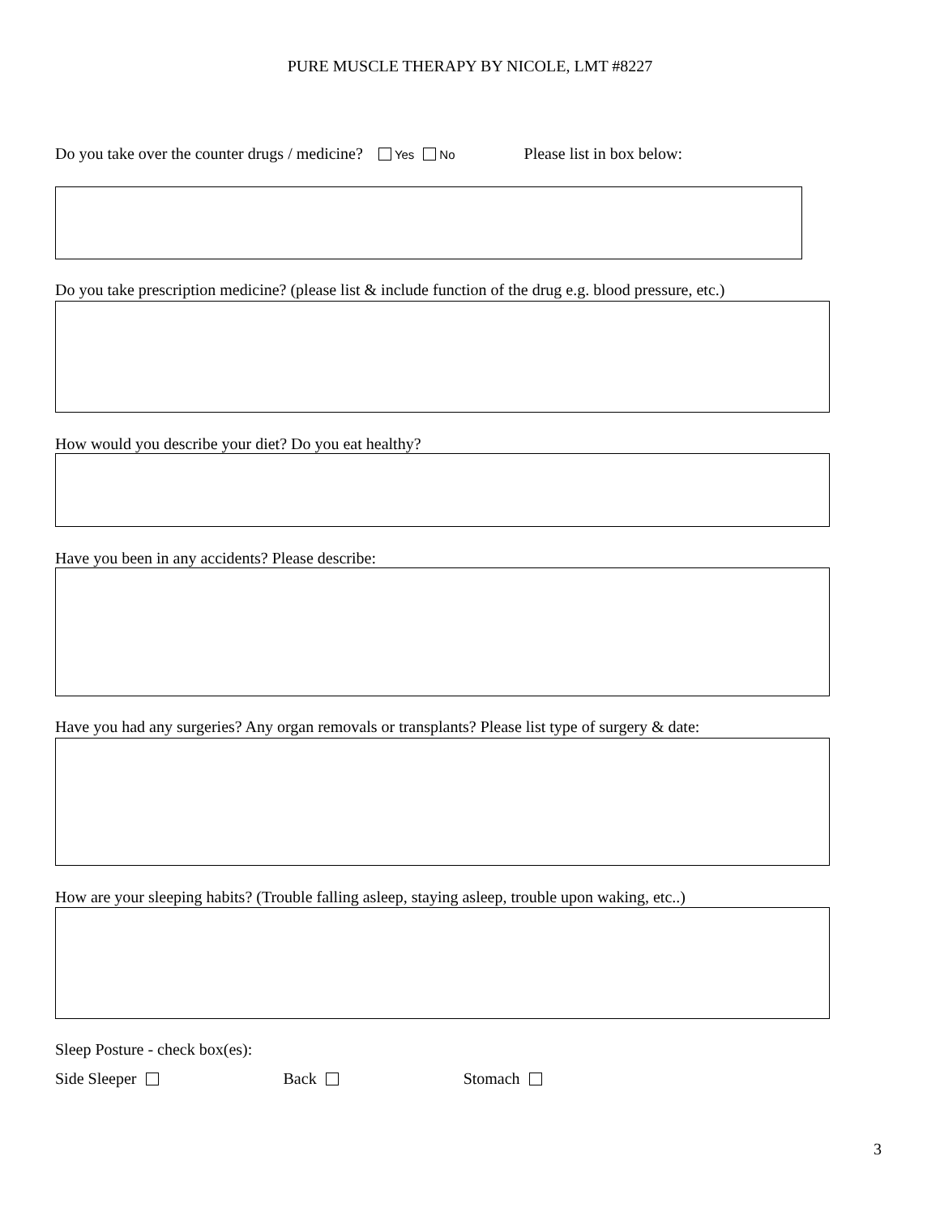PURE MUSCLE THERAPY BY NICOLE, LMT #8227
Do you take over the counter drugs / medicine? Yes No Please list in box below:
Do you take prescription medicine? (please list & include function of the drug e.g. blood pressure, etc.)
How would you describe your diet? Do you eat healthy?
Have you been in any accidents? Please describe:
Have you had any surgeries? Any organ removals or transplants? Please list type of surgery & date:
How are your sleeping habits? (Trouble falling asleep, staying asleep, trouble upon waking, etc..)
Sleep Posture - check box(es):
Side Sleeper Back Stomach
3